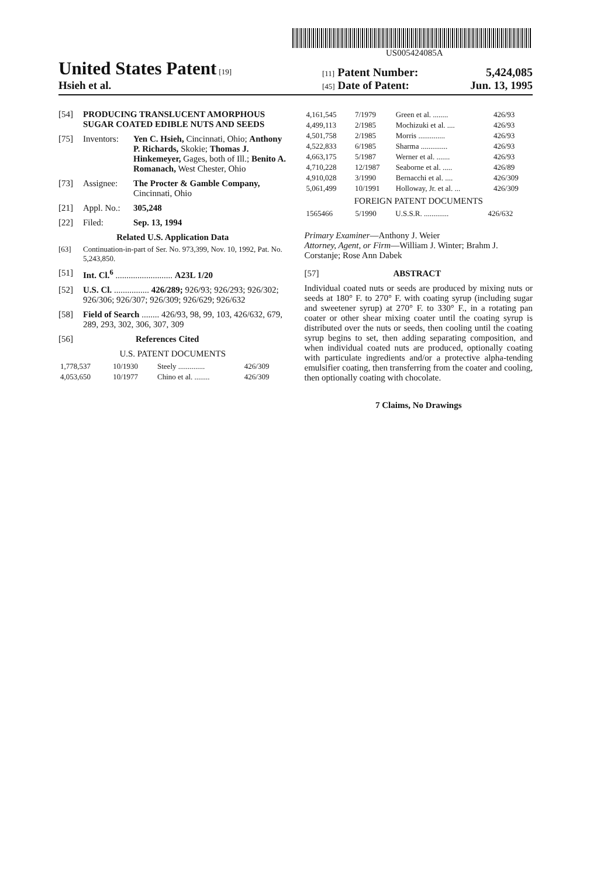US005424085A
United States Patent [19]
[11] Patent Number: 5,424,085
Hsieh et al. [45] Date of Patent: Jun. 13, 1995
[54] PRODUCING TRANSLUCENT AMORPHOUS SUGAR COATED EDIBLE NUTS AND SEEDS
[75] Inventors: Yen C. Hsieh, Cincinnati, Ohio; Anthony P. Richards, Skokie; Thomas J. Hinkemeyer, Gages, both of Ill.; Benito A. Romanach, West Chester, Ohio
[73] Assignee: The Procter & Gamble Company, Cincinnati, Ohio
[21] Appl. No.: 305,248
[22] Filed: Sep. 13, 1994
Related U.S. Application Data
[63] Continuation-in-part of Ser. No. 973,399, Nov. 10, 1992, Pat. No. 5,243,850.
[51] Int. Cl.<sup>6</sup> .......................... A23L 1/20
[52] U.S. Cl. ................ 426/289; 926/93; 926/293; 926/302; 926/306; 926/307; 926/309; 926/629; 926/632
[58] Field of Search ........ 426/93, 98, 99, 103, 426/632, 679, 289, 293, 302, 306, 307, 309
[56] References Cited
U.S. PATENT DOCUMENTS
| 1,778,537 | 10/1930 | Steely .............. | 426/309 |
| 4,053,650 | 10/1977 | Chino et al. ........ | 426/309 |
| 4,161,545 | 7/1979 | Green et al. ........ | 426/93 |
| 4,499,113 | 2/1985 | Mochizuki et al. .... | 426/93 |
| 4,501,758 | 2/1985 | Morris .............. | 426/93 |
| 4,522,833 | 6/1985 | Sharma .............. | 426/93 |
| 4,663,175 | 5/1987 | Werner et al. ....... | 426/93 |
| 4,710,228 | 12/1987 | Seaborne et al. ..... | 426/89 |
| 4,910,028 | 3/1990 | Bernacchi et al. .... | 426/309 |
| 5,061,499 | 10/1991 | Holloway, Jr. et al. ... | 426/309 |
FOREIGN PATENT DOCUMENTS
| 1565466 | 5/1990 | U.S.S.R. ............. | 426/632 |
Primary Examiner—Anthony J. Weier
Attorney, Agent, or Firm—William J. Winter; Brahm J. Corstanje; Rose Ann Dabek
[57] ABSTRACT
Individual coated nuts or seeds are produced by mixing nuts or seeds at 180° F. to 270° F. with coating syrup (including sugar and sweetener syrup) at 270° F. to 330° F., in a rotating pan coater or other shear mixing coater until the coating syrup is distributed over the nuts or seeds, then cooling until the coating syrup begins to set, then adding separating composition, and when individual coated nuts are produced, optionally coating with particulate ingredients and/or a protective alpha-tending emulsifier coating, then transferring from the coater and cooling, then optionally coating with chocolate.
7 Claims, No Drawings